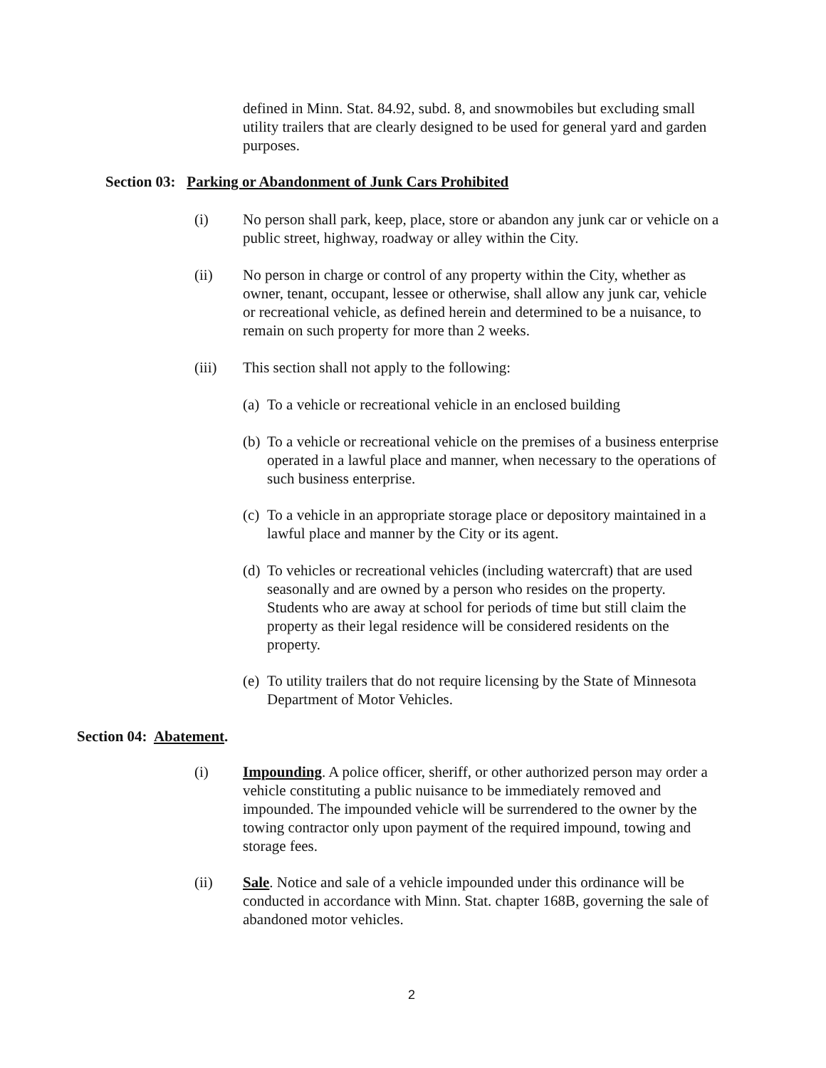defined in Minn. Stat. 84.92, subd. 8, and snowmobiles but excluding small utility trailers that are clearly designed to be used for general yard and garden purposes.
Section 03: Parking or Abandonment of Junk Cars Prohibited
(i) No person shall park, keep, place, store or abandon any junk car or vehicle on a public street, highway, roadway or alley within the City.
(ii) No person in charge or control of any property within the City, whether as owner, tenant, occupant, lessee or otherwise, shall allow any junk car, vehicle or recreational vehicle, as defined herein and determined to be a nuisance, to remain on such property for more than 2 weeks.
(iii) This section shall not apply to the following:
(a) To a vehicle or recreational vehicle in an enclosed building
(b) To a vehicle or recreational vehicle on the premises of a business enterprise operated in a lawful place and manner, when necessary to the operations of such business enterprise.
(c) To a vehicle in an appropriate storage place or depository maintained in a lawful place and manner by the City or its agent.
(d) To vehicles or recreational vehicles (including watercraft) that are used seasonally and are owned by a person who resides on the property. Students who are away at school for periods of time but still claim the property as their legal residence will be considered residents on the property.
(e) To utility trailers that do not require licensing by the State of Minnesota Department of Motor Vehicles.
Section 04: Abatement.
(i) Impounding. A police officer, sheriff, or other authorized person may order a vehicle constituting a public nuisance to be immediately removed and impounded. The impounded vehicle will be surrendered to the owner by the towing contractor only upon payment of the required impound, towing and storage fees.
(ii) Sale. Notice and sale of a vehicle impounded under this ordinance will be conducted in accordance with Minn. Stat. chapter 168B, governing the sale of abandoned motor vehicles.
2